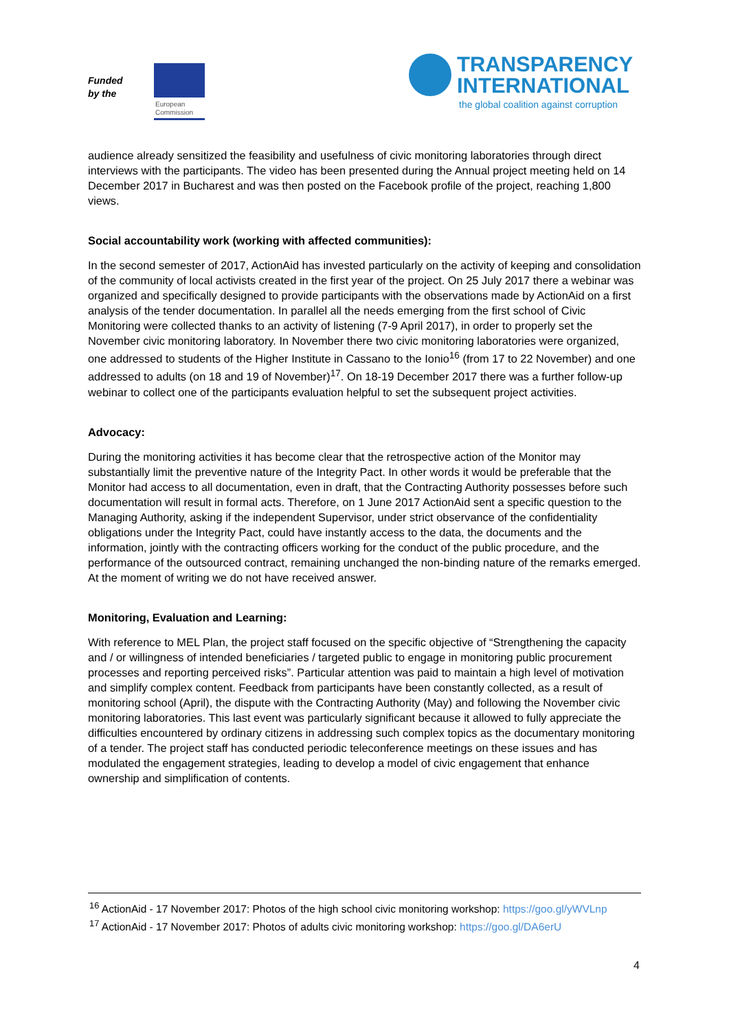Funded
by the
European
Commission
TRANSPARENCY
INTERNATIONAL
the global coalition against corruption
audience already sensitized the feasibility and usefulness of civic monitoring laboratories through direct interviews with the participants. The video has been presented during the Annual project meeting held on 14 December 2017 in Bucharest and was then posted on the Facebook profile of the project, reaching 1,800 views.
Social accountability work (working with affected communities):
In the second semester of 2017, ActionAid has invested particularly on the activity of keeping and consolidation of the community of local activists created in the first year of the project. On 25 July 2017 there a webinar was organized and specifically designed to provide participants with the observations made by ActionAid on a first analysis of the tender documentation. In parallel all the needs emerging from the first school of Civic Monitoring were collected thanks to an activity of listening (7-9 April 2017), in order to properly set the November civic monitoring laboratory. In November there two civic monitoring laboratories were organized, one addressed to students of the Higher Institute in Cassano to the Ionio<sup>16</sup> (from 17 to 22 November) and one addressed to adults (on 18 and 19 of November)<sup>17</sup>. On 18-19 December 2017 there was a further follow-up webinar to collect one of the participants evaluation helpful to set the subsequent project activities.
Advocacy:
During the monitoring activities it has become clear that the retrospective action of the Monitor may substantially limit the preventive nature of the Integrity Pact. In other words it would be preferable that the Monitor had access to all documentation, even in draft, that the Contracting Authority possesses before such documentation will result in formal acts. Therefore, on 1 June 2017 ActionAid sent a specific question to the Managing Authority, asking if the independent Supervisor, under strict observance of the confidentiality obligations under the Integrity Pact, could have instantly access to the data, the documents and the information, jointly with the contracting officers working for the conduct of the public procedure, and the performance of the outsourced contract, remaining unchanged the non-binding nature of the remarks emerged. At the moment of writing we do not have received answer.
Monitoring, Evaluation and Learning:
With reference to MEL Plan, the project staff focused on the specific objective of “Strengthening the capacity and / or willingness of intended beneficiaries / targeted public to engage in monitoring public procurement processes and reporting perceived risks”. Particular attention was paid to maintain a high level of motivation and simplify complex content. Feedback from participants have been constantly collected, as a result of monitoring school (April), the dispute with the Contracting Authority (May) and following the November civic monitoring laboratories. This last event was particularly significant because it allowed to fully appreciate the difficulties encountered by ordinary citizens in addressing such complex topics as the documentary monitoring of a tender. The project staff has conducted periodic teleconference meetings on these issues and has modulated the engagement strategies, leading to develop a model of civic engagement that enhance ownership and simplification of contents.
<sup>16</sup> ActionAid - 17 November 2017: Photos of the high school civic monitoring workshop: https://goo.gl/yWVLnp
<sup>17</sup> ActionAid - 17 November 2017: Photos of adults civic monitoring workshop: https://goo.gl/DA6erU
4